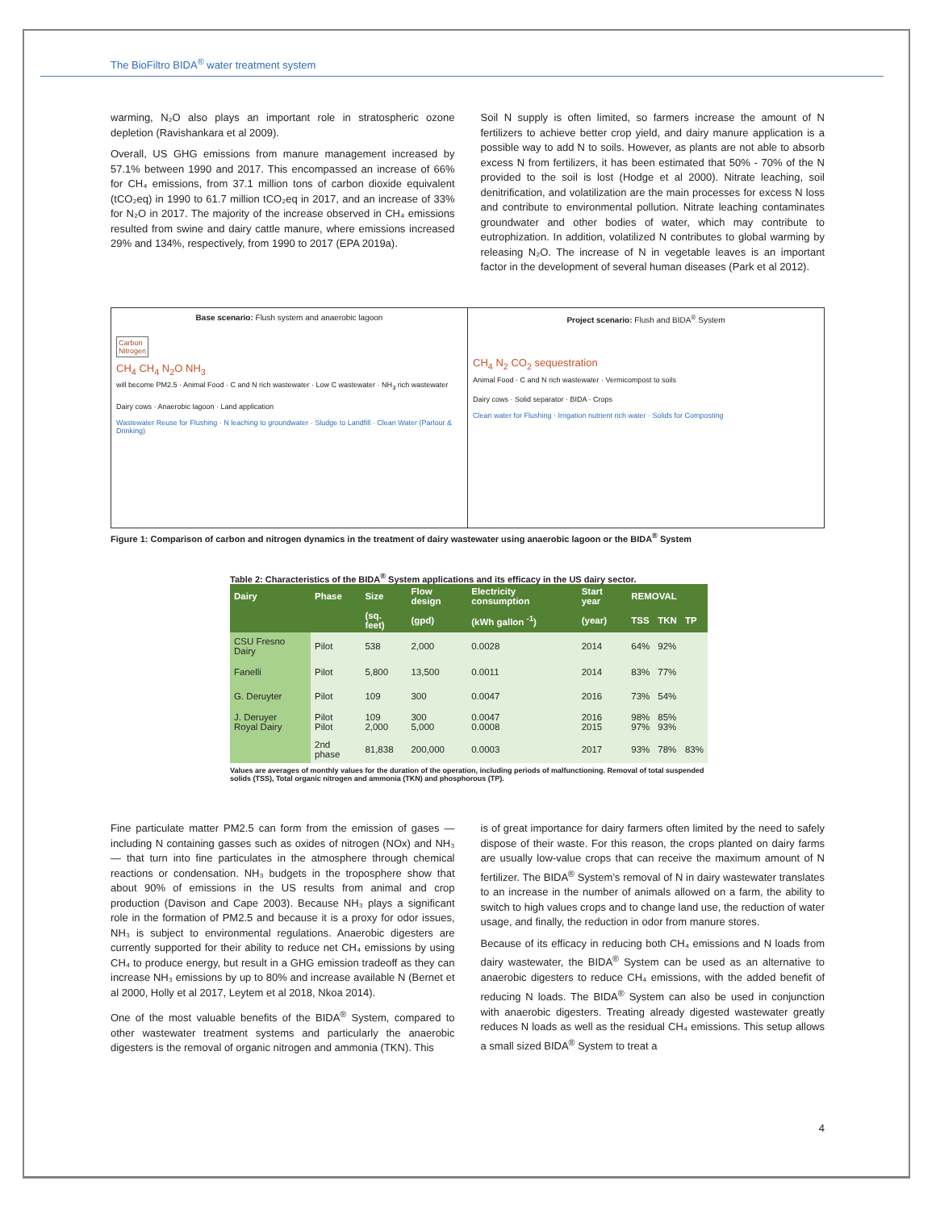The BioFiltro BIDA<sup>®</sup> water treatment system
warming, N₂O also plays an important role in stratospheric ozone depletion (Ravishankara et al 2009).
Overall, US GHG emissions from manure management increased by 57.1% between 1990 and 2017. This encompassed an increase of 66% for CH₄ emissions, from 37.1 million tons of carbon dioxide equivalent (tCO₂eq) in 1990 to 61.7 million tCO₂eq in 2017, and an increase of 33% for N₂O in 2017. The majority of the increase observed in CH₄ emissions resulted from swine and dairy cattle manure, where emissions increased 29% and 134%, respectively, from 1990 to 2017 (EPA 2019a).
Soil N supply is often limited, so farmers increase the amount of N fertilizers to achieve better crop yield, and dairy manure application is a possible way to add N to soils. However, as plants are not able to absorb excess N from fertilizers, it has been estimated that 50% - 70% of the N provided to the soil is lost (Hodge et al 2000). Nitrate leaching, soil denitrification, and volatilization are the main processes for excess N loss and contribute to environmental pollution. Nitrate leaching contaminates groundwater and other bodies of water, which may contribute to eutrophization. In addition, volatilized N contributes to global warming by releasing N₂O. The increase of N in vegetable leaves is an important factor in the development of several human diseases (Park et al 2012).
Base scenario: Flush system and anaerobic lagoon
Carbon
Nitrogen
CH<sub>4</sub> CH<sub>4</sub> N<sub>2</sub>O NH<sub>3</sub>
will become PM2.5 · Animal Food · C and N rich wastewater · Low C wastewater · NH<sub>3</sub> rich wastewater
Dairy cows · Anaerobic lagoon · Land application
Wastewater Reuse for Flushing · N leaching to groundwater · Sludge to Landfill · Clean Water (Parlour & Drinking)
Project scenario: Flush and BIDA<sup>®</sup> System
CH<sub>4</sub> N<sub>2</sub> CO<sub>2</sub> sequestration
Animal Food · C and N rich wastewater · Vermicompost to soils
Dairy cows · Solid separator · BIDA · Crops
Clean water for Flushing · Irrigation nutrient rich water · Solids for Composting
Figure 1: Comparison of carbon and nitrogen dynamics in the treatment of dairy wastewater using anaerobic lagoon or the BIDA<sup>®</sup> System
Table 2: Characteristics of the BIDA<sup>®</sup> System applications and its efficacy in the US dairy sector.
| Dairy | Phase | Size | Flow design | Electricity consumption | Start year | REMOVAL | | |
| --- | --- | --- | --- | --- | --- | --- | --- | --- |
| | | (sq. feet) | (gpd) | (kWh gallon <sup>-1</sup>) | (year) | TSS | TKN | TP |
| CSU Fresno Dairy | Pilot | 538 | 2,000 | 0.0028 | 2014 | 64% | 92% | |
| Fanelli | Pilot | 5,800 | 13,500 | 0.0011 | 2014 | 83% | 77% | |
| G. Deruyter | Pilot | 109 | 300 | 0.0047 | 2016 | 73% | 54% | |
| J. Deruyer Royal Dairy | Pilot Pilot | 109 2,000 | 300 5,000 | 0.0047 0.0008 | 2016 2015 | 98% 97% | 85% 93% | |
| | 2nd phase | 81,838 | 200,000 | 0.0003 | 2017 | 93% | 78% | 83% |
Values are averages of monthly values for the duration of the operation, including periods of malfunctioning. Removal of total suspended solids (TSS), Total organic nitrogen and ammonia (TKN) and phosphorous (TP).
Fine particulate matter PM2.5 can form from the emission of gases — including N containing gasses such as oxides of nitrogen (NOx) and NH₃ — that turn into fine particulates in the atmosphere through chemical reactions or condensation. NH₃ budgets in the troposphere show that about 90% of emissions in the US results from animal and crop production (Davison and Cape 2003). Because NH₃ plays a significant role in the formation of PM2.5 and because it is a proxy for odor issues, NH₃ is subject to environmental regulations. Anaerobic digesters are currently supported for their ability to reduce net CH₄ emissions by using CH₄ to produce energy, but result in a GHG emission tradeoff as they can increase NH₃ emissions by up to 80% and increase available N (Bernet et al 2000, Holly et al 2017, Leytem et al 2018, Nkoa 2014).
One of the most valuable benefits of the BIDA<sup>®</sup> System, compared to other wastewater treatment systems and particularly the anaerobic digesters is the removal of organic nitrogen and ammonia (TKN). This
is of great importance for dairy farmers often limited by the need to safely dispose of their waste. For this reason, the crops planted on dairy farms are usually low-value crops that can receive the maximum amount of N fertilizer. The BIDA<sup>®</sup> System’s removal of N in dairy wastewater translates to an increase in the number of animals allowed on a farm, the ability to switch to high values crops and to change land use, the reduction of water usage, and finally, the reduction in odor from manure stores.
Because of its efficacy in reducing both CH₄ emissions and N loads from dairy wastewater, the BIDA<sup>®</sup> System can be used as an alternative to anaerobic digesters to reduce CH₄ emissions, with the added benefit of reducing N loads. The BIDA<sup>®</sup> System can also be used in conjunction with anaerobic digesters. Treating already digested wastewater greatly reduces N loads as well as the residual CH₄ emissions. This setup allows a small sized BIDA<sup>®</sup> System to treat a
4